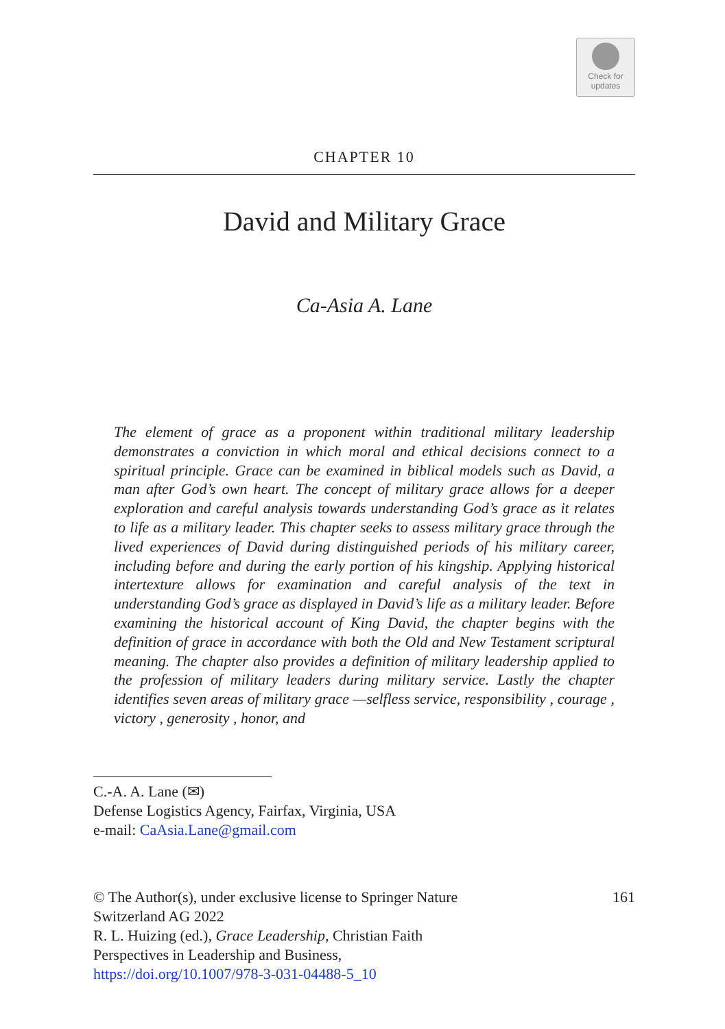Check for
updates
CHAPTER 10
David and Military Grace
Ca-Asia A. Lane
The element of grace as a proponent within traditional military leadership demonstrates a conviction in which moral and ethical decisions connect to a spiritual principle. Grace can be examined in biblical models such as David, a man after God’s own heart. The concept of military grace allows for a deeper exploration and careful analysis towards understanding God’s grace as it relates to life as a military leader. This chapter seeks to assess military grace through the lived experiences of David during distinguished periods of his military career, including before and during the early portion of his kingship. Applying historical intertexture allows for examination and careful analysis of the text in understanding God’s grace as displayed in David’s life as a military leader. Before examining the historical account of King David, the chapter begins with the definition of grace in accordance with both the Old and New Testament scriptural meaning. The chapter also provides a definition of military leadership applied to the profession of military leaders during military service. Lastly the chapter identifies seven areas of military grace —selfless service, responsibility , courage , victory , generosity , honor, and
C.-A. A. Lane (✉)
Defense Logistics Agency, Fairfax, Virginia, USA
e-mail: CaAsia.Lane@gmail.com
© The Author(s), under exclusive license to Springer Nature
Switzerland AG 2022
R. L. Huizing (ed.), Grace Leadership, Christian Faith
Perspectives in Leadership and Business,
https://doi.org/10.1007/978-3-031-04488-5_10
161